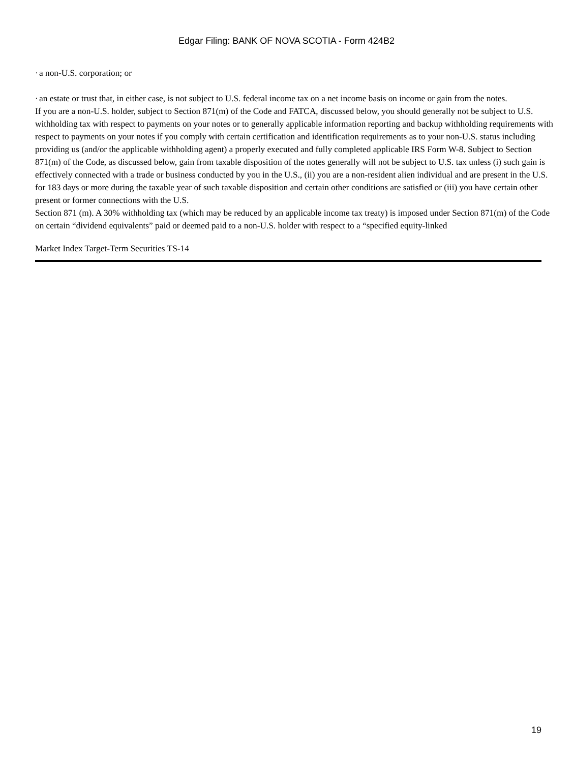Edgar Filing: BANK OF NOVA SCOTIA - Form 424B2
· a non-U.S. corporation; or
· an estate or trust that, in either case, is not subject to U.S. federal income tax on a net income basis on income or gain from the notes.
If you are a non-U.S. holder, subject to Section 871(m) of the Code and FATCA, discussed below, you should generally not be subject to U.S. withholding tax with respect to payments on your notes or to generally applicable information reporting and backup withholding requirements with respect to payments on your notes if you comply with certain certification and identification requirements as to your non-U.S. status including providing us (and/or the applicable withholding agent) a properly executed and fully completed applicable IRS Form W-8. Subject to Section 871(m) of the Code, as discussed below, gain from taxable disposition of the notes generally will not be subject to U.S. tax unless (i) such gain is effectively connected with a trade or business conducted by you in the U.S., (ii) you are a non-resident alien individual and are present in the U.S. for 183 days or more during the taxable year of such taxable disposition and certain other conditions are satisfied or (iii) you have certain other present or former connections with the U.S.
Section 871 (m). A 30% withholding tax (which may be reduced by an applicable income tax treaty) is imposed under Section 871(m) of the Code on certain “dividend equivalents” paid or deemed paid to a non-U.S. holder with respect to a “specified equity-linked
Market Index Target-Term Securities TS-14
19